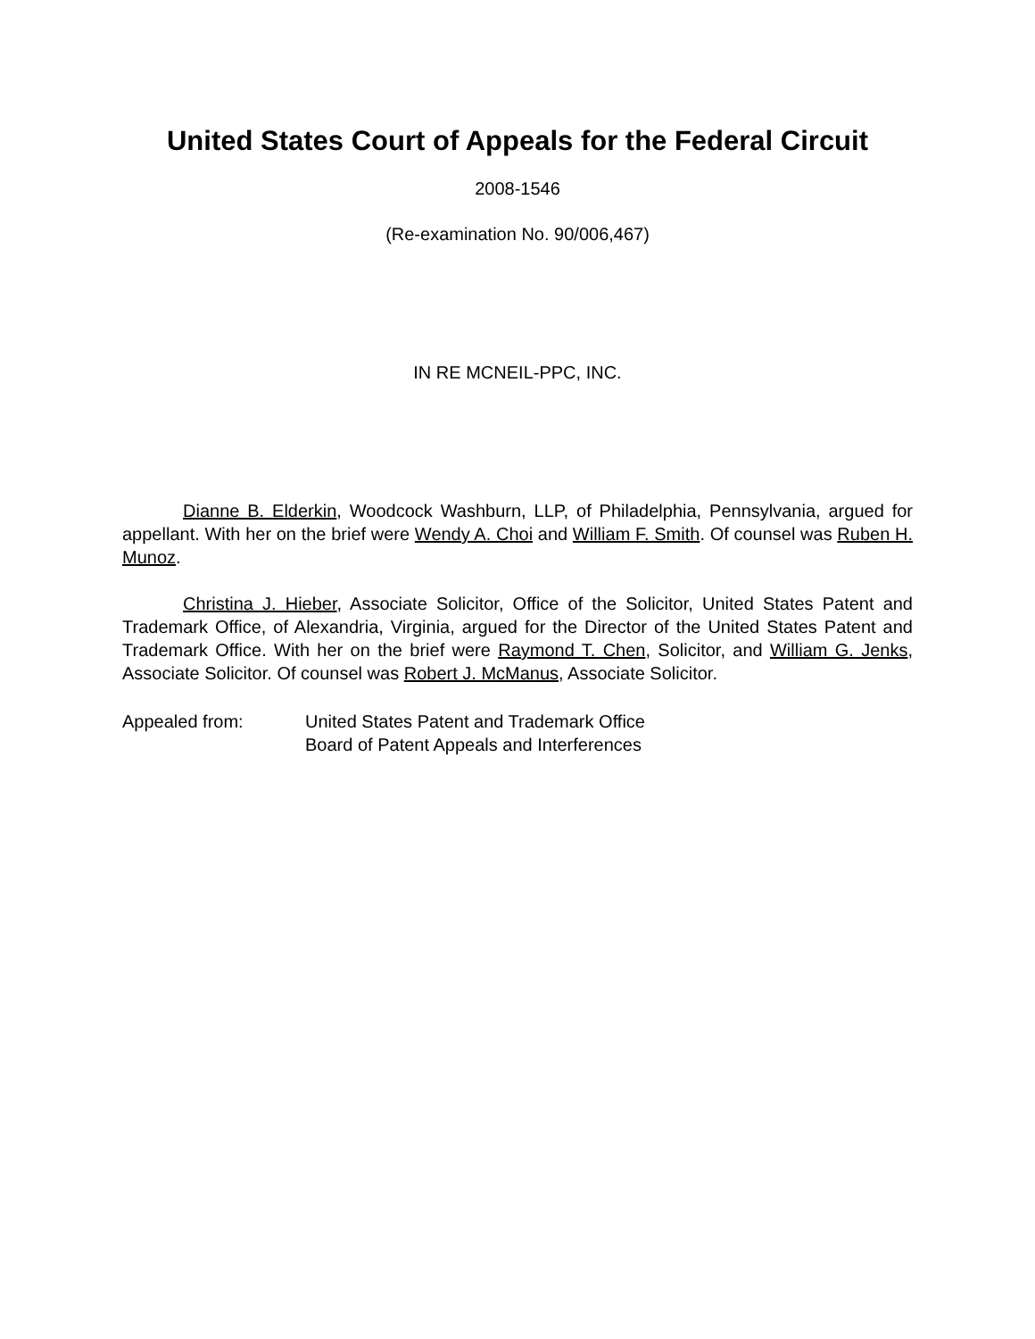United States Court of Appeals for the Federal Circuit
2008-1546
(Re-examination No. 90/006,467)
IN RE MCNEIL-PPC, INC.
Dianne B. Elderkin, Woodcock Washburn, LLP, of Philadelphia, Pennsylvania, argued for appellant. With her on the brief were Wendy A. Choi and William F. Smith. Of counsel was Ruben H. Munoz.
Christina J. Hieber, Associate Solicitor, Office of the Solicitor, United States Patent and Trademark Office, of Alexandria, Virginia, argued for the Director of the United States Patent and Trademark Office. With her on the brief were Raymond T. Chen, Solicitor, and William G. Jenks, Associate Solicitor. Of counsel was Robert J. McManus, Associate Solicitor.
Appealed from: United States Patent and Trademark Office
Board of Patent Appeals and Interferences